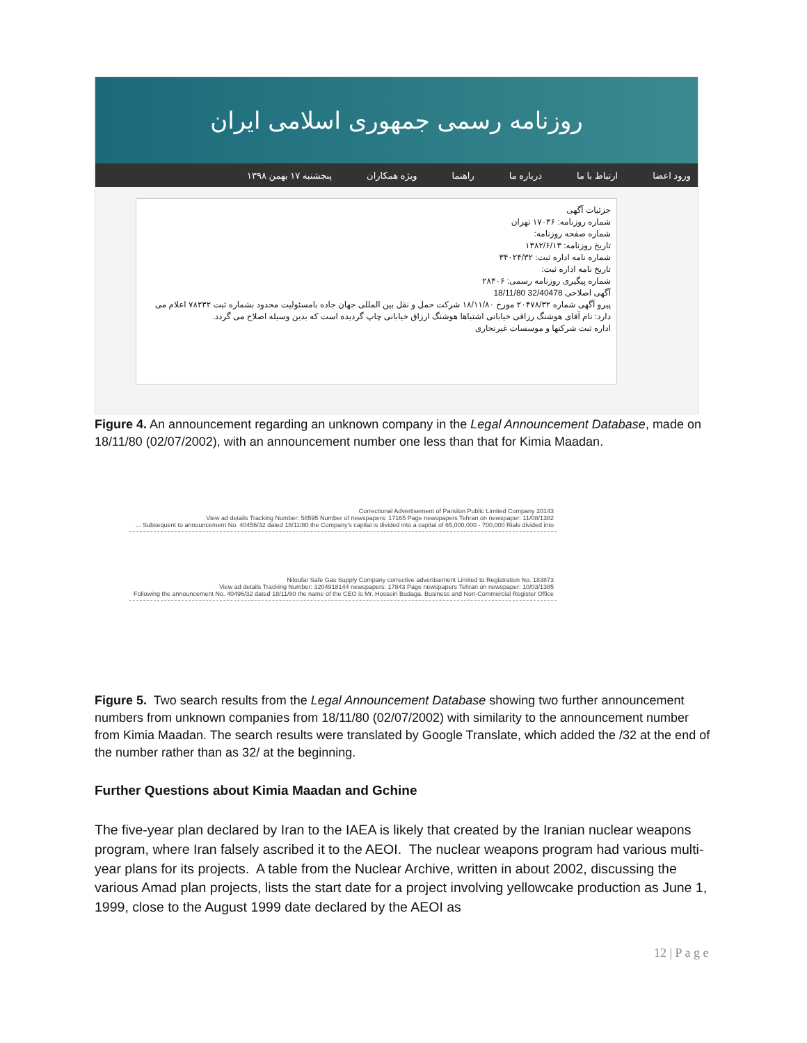روزنامه رسمی جمهوری اسلامی ایران
ورود اعضا ارتباط با ما درباره ما راهنما ویژه همکاران پنجشنبه ۱۷ بهمن ۱۳۹۸
جزئیات آگهی
شماره روزنامه: ۱۷۰۴۶ تهران
شماره صفحه روزنامه:
تاریخ روزنامه: ۱۳۸۲/۶/۱۳
شماره نامه اداره ثبت: ۳۴۰۲۴/۳۲
تاریخ نامه اداره ثبت:
شماره پیگیری روزنامه رسمی: ۲۸۴۰۶
آگهی اصلاحی 32/40478 18/11/80
پیرو آگهی شماره ۲۰۴۷۸/۳۲ مورخ ۱۸/۱۱/۸۰ شرکت حمل و نقل بین المللی جهان جاده بامسئولیت محدود بشماره ثبت ۷۸۲۳۲ اعلام می دارد: نام آقای هوشنگ رزاقی خیابانی اشتباها هوشنگ ارزاق خیابانی چاپ گردیده است که بدین وسیله اصلاح می گردد.
اداره ثبت شرکتها و موسسات غیرتجاری
Figure 4. An announcement regarding an unknown company in the Legal Announcement Database, made on 18/11/80 (02/07/2002), with an announcement number one less than that for Kimia Maadan.
Correctional Advertisement of Parsilon Public Limited Company 20143
View ad details Tracking Number: 58595 Number of newspapers: 17165 Page newspapers Tehran on newspaper: 11/08/1382
... Subsequent to announcement No. 40456/32 dated 18/11/80 the Company's capital is divided into a capital of 65,000,000 - 700,000 Rials divided into
Niloufar Safe Gas Supply Company corrective advertisement Limited to Registration No. 183873
View ad details Tracking Number: 3204918144 newspapers: 17843 Page newspapers Tehran on newspaper: 10/03/1385
Following the announcement No. 40496/32 dated 18/11/80 the name of the CEO is Mr. Hossein Budaga. Business and Non-Commercial Register Office
Figure 5. Two search results from the Legal Announcement Database showing two further announcement numbers from unknown companies from 18/11/80 (02/07/2002) with similarity to the announcement number from Kimia Maadan. The search results were translated by Google Translate, which added the /32 at the end of the number rather than as 32/ at the beginning.
Further Questions about Kimia Maadan and Gchine
The five-year plan declared by Iran to the IAEA is likely that created by the Iranian nuclear weapons program, where Iran falsely ascribed it to the AEOI. The nuclear weapons program had various multi-year plans for its projects. A table from the Nuclear Archive, written in about 2002, discussing the various Amad plan projects, lists the start date for a project involving yellowcake production as June 1, 1999, close to the August 1999 date declared by the AEOI as
12 | P a g e